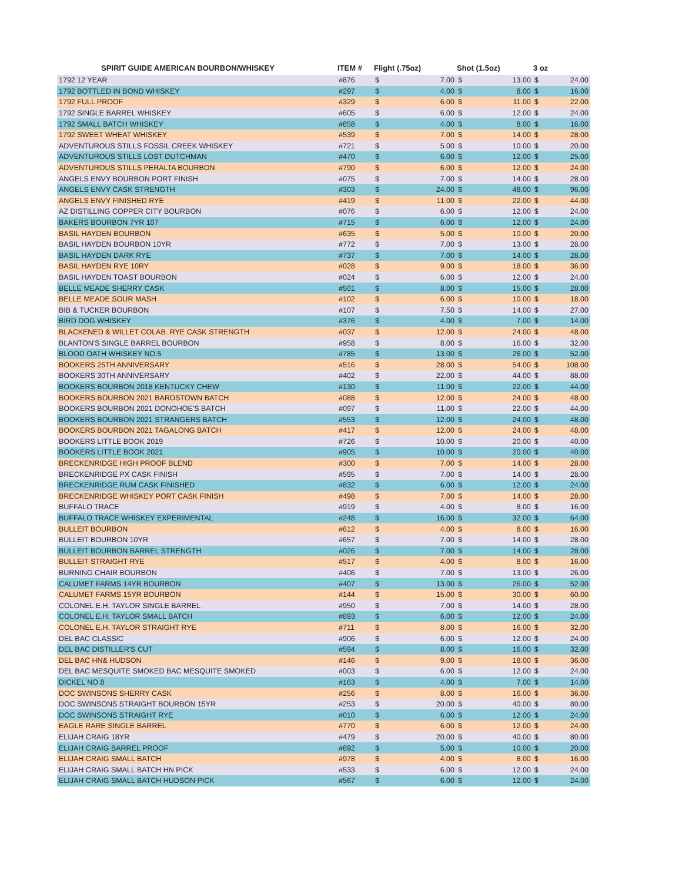| SPIRIT GUIDE AMERICAN BOURBON/WHISKEY | ITEM # | Flight (.75oz) | | Shot (1.5oz) | | 3 oz | |
| --- | --- | --- | --- | --- | --- | --- | --- |
| 1792 12 YEAR | #876 | $ | 7.00 | $ | 13.00 | $ | 24.00 |
| 1792 BOTTLED IN BOND WHISKEY | #297 | $ | 4.00 | $ | 8.00 | $ | 16.00 |
| 1792 FULL PROOF | #329 | $ | 6.00 | $ | 11.00 | $ | 22.00 |
| 1792 SINGLE BARREL WHISKEY | #605 | $ | 6.00 | $ | 12.00 | $ | 24.00 |
| 1792 SMALL BATCH WHISKEY | #858 | $ | 4.00 | $ | 8.00 | $ | 16.00 |
| 1792 SWEET WHEAT WHISKEY | #539 | $ | 7.00 | $ | 14.00 | $ | 28.00 |
| ADVENTUROUS STILLS FOSSIL CREEK WHISKEY | #721 | $ | 5.00 | $ | 10.00 | $ | 20.00 |
| ADVENTUROUS STILLS LOST DUTCHMAN | #470 | $ | 6.00 | $ | 12.00 | $ | 25.00 |
| ADVENTUROUS STILLS PERALTA BOURBON | #790 | $ | 6.00 | $ | 12.00 | $ | 24.00 |
| ANGELS ENVY BOURBON PORT FINISH | #075 | $ | 7.00 | $ | 14.00 | $ | 28.00 |
| ANGELS ENVY CASK STRENGTH | #303 | $ | 24.00 | $ | 48.00 | $ | 96.00 |
| ANGELS ENVY FINISHED RYE | #419 | $ | 11.00 | $ | 22.00 | $ | 44.00 |
| AZ DISTILLING COPPER CITY BOURBON | #076 | $ | 6.00 | $ | 12.00 | $ | 24.00 |
| BAKERS BOURBON 7YR 107 | #715 | $ | 6.00 | $ | 12.00 | $ | 24.00 |
| BASIL HAYDEN BOURBON | #635 | $ | 5.00 | $ | 10.00 | $ | 20.00 |
| BASIL HAYDEN BOURBON 10YR | #772 | $ | 7.00 | $ | 13.00 | $ | 28.00 |
| BASIL HAYDEN DARK RYE | #737 | $ | 7.00 | $ | 14.00 | $ | 28.00 |
| BASIL HAYDEN RYE 10RY | #028 | $ | 9.00 | $ | 18.00 | $ | 36.00 |
| BASIL HAYDEN TOAST BOURBON | #024 | $ | 6.00 | $ | 12.00 | $ | 24.00 |
| BELLE MEADE SHERRY CASK | #501 | $ | 8.00 | $ | 15.00 | $ | 28.00 |
| BELLE MEADE SOUR MASH | #102 | $ | 6.00 | $ | 10.00 | $ | 18.00 |
| BIB & TUCKER BOURBON | #107 | $ | 7.50 | $ | 14.00 | $ | 27.00 |
| BIRD DOG WHISKEY | #376 | $ | 4.00 | $ | 7.00 | $ | 14.00 |
| BLACKENED & WILLET COLAB. RYE CASK STRENGTH | #037 | $ | 12.00 | $ | 24.00 | $ | 48.00 |
| BLANTON'S SINGLE BARREL BOURBON | #958 | $ | 8.00 | $ | 16.00 | $ | 32.00 |
| BLOOD OATH WHISKEY NO.5 | #785 | $ | 13.00 | $ | 26.00 | $ | 52.00 |
| BOOKERS 25TH ANNIVERSARY | #516 | $ | 28.00 | $ | 54.00 | $ | 108.00 |
| BOOKERS 30TH ANNIVERSARY | #402 | $ | 22.00 | $ | 44.00 | $ | 88.00 |
| BOOKERS BOURBON 2018 KENTUCKY CHEW | #130 | $ | 11.00 | $ | 22.00 | $ | 44.00 |
| BOOKERS BOURBON 2021 BARDSTOWN BATCH | #088 | $ | 12.00 | $ | 24.00 | $ | 48.00 |
| BOOKERS BOURBON 2021 DONOHOE'S BATCH | #097 | $ | 11.00 | $ | 22.00 | $ | 44.00 |
| BOOKERS BOURBON 2021 STRANGERS BATCH | #553 | $ | 12.00 | $ | 24.00 | $ | 48.00 |
| BOOKERS BOURBON 2021 TAGALONG BATCH | #417 | $ | 12.00 | $ | 24.00 | $ | 48.00 |
| BOOKERS LITTLE BOOK 2019 | #726 | $ | 10.00 | $ | 20.00 | $ | 40.00 |
| BOOKERS LITTLE BOOK 2021 | #905 | $ | 10.00 | $ | 20.00 | $ | 40.00 |
| BRECKENRIDGE HIGH PROOF BLEND | #300 | $ | 7.00 | $ | 14.00 | $ | 28.00 |
| BRECKENRIDGE PX CASK FINISH | #595 | $ | 7.00 | $ | 14.00 | $ | 28.00 |
| BRECKENRIDGE RUM CASK FINISHED | #832 | $ | 6.00 | $ | 12.00 | $ | 24.00 |
| BRECKENRIDGE WHISKEY PORT CASK FINISH | #498 | $ | 7.00 | $ | 14.00 | $ | 28.00 |
| BUFFALO TRACE | #919 | $ | 4.00 | $ | 8.00 | $ | 16.00 |
| BUFFALO TRACE WHISKEY EXPERIMENTAL | #248 | $ | 16.00 | $ | 32.00 | $ | 64.00 |
| BULLEIT BOURBON | #612 | $ | 4.00 | $ | 8.00 | $ | 16.00 |
| BULLEIT BOURBON 10YR | #657 | $ | 7.00 | $ | 14.00 | $ | 28.00 |
| BULLEIT BOURBON BARREL STRENGTH | #026 | $ | 7.00 | $ | 14.00 | $ | 28.00 |
| BULLEIT STRAIGHT RYE | #517 | $ | 4.00 | $ | 8.00 | $ | 16.00 |
| BURNING CHAIR BOURBON | #406 | $ | 7.00 | $ | 13.00 | $ | 26.00 |
| CALUMET FARMS 14YR BOURBON | #407 | $ | 13.00 | $ | 26.00 | $ | 52.00 |
| CALUMET FARMS 15YR BOURBON | #144 | $ | 15.00 | $ | 30.00 | $ | 60.00 |
| COLONEL E.H. TAYLOR SINGLE BARREL | #950 | $ | 7.00 | $ | 14.00 | $ | 28.00 |
| COLONEL E.H. TAYLOR SMALL BATCH | #893 | $ | 6.00 | $ | 12.00 | $ | 24.00 |
| COLONEL E.H. TAYLOR STRAIGHT RYE | #711 | $ | 8.00 | $ | 16.00 | $ | 32.00 |
| DEL BAC CLASSIC | #906 | $ | 6.00 | $ | 12.00 | $ | 24.00 |
| DEL BAC DISTILLER'S CUT | #594 | $ | 8.00 | $ | 16.00 | $ | 32.00 |
| DEL BAC HN& HUDSON | #146 | $ | 9.00 | $ | 18.00 | $ | 36.00 |
| DEL BAC MESQUITE SMOKED BAC MESQUITE SMOKED | #003 | $ | 6.00 | $ | 12.00 | $ | 24.00 |
| DICKEL NO.8 | #163 | $ | 4.00 | $ | 7.00 | $ | 14.00 |
| DOC SWINSONS SHERRY CASK | #256 | $ | 8.00 | $ | 16.00 | $ | 36.00 |
| DOC SWINSONS STRAIGHT BOURBON 15YR | #253 | $ | 20.00 | $ | 40.00 | $ | 80.00 |
| DOC SWINSONS STRAIGHT RYE | #010 | $ | 6.00 | $ | 12.00 | $ | 24.00 |
| EAGLE RARE SINGLE BARREL | #770 | $ | 6.00 | $ | 12.00 | $ | 24.00 |
| ELIJAH CRAIG 18YR | #479 | $ | 20.00 | $ | 40.00 | $ | 80.00 |
| ELIJAH CRAIG BARREL PROOF | #892 | $ | 5.00 | $ | 10.00 | $ | 20.00 |
| ELIJAH CRAIG SMALL BATCH | #978 | $ | 4.00 | $ | 8.00 | $ | 16.00 |
| ELIJAH CRAIG SMALL BATCH HN PICK | #533 | $ | 6.00 | $ | 12.00 | $ | 24.00 |
| ELIJAH CRAIG SMALL BATCH HUDSON PICK | #567 | $ | 6.00 | $ | 12.00 | $ | 24.00 |